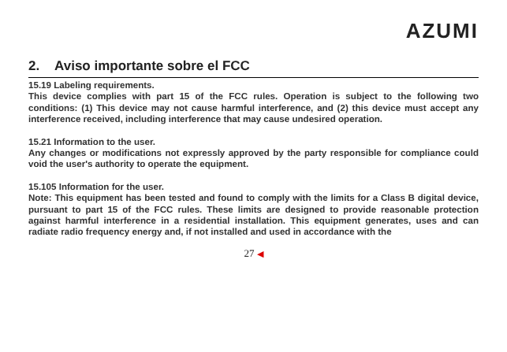AZUMI
2. Aviso importante sobre el FCC
15.19 Labeling requirements.
This device complies with part 15 of the FCC rules. Operation is subject to the following two conditions: (1) This device may not cause harmful interference, and (2) this device must accept any interference received, including interference that may cause undesired operation.
15.21 Information to the user.
Any changes or modifications not expressly approved by the party responsible for compliance could void the user's authority to operate the equipment.
15.105 Information for the user.
Note: This equipment has been tested and found to comply with the limits for a Class B digital device, pursuant to part 15 of the FCC rules. These limits are designed to provide reasonable protection against harmful interference in a residential installation. This equipment generates, uses and can radiate radio frequency energy and, if not installed and used in accordance with the
27 ◀